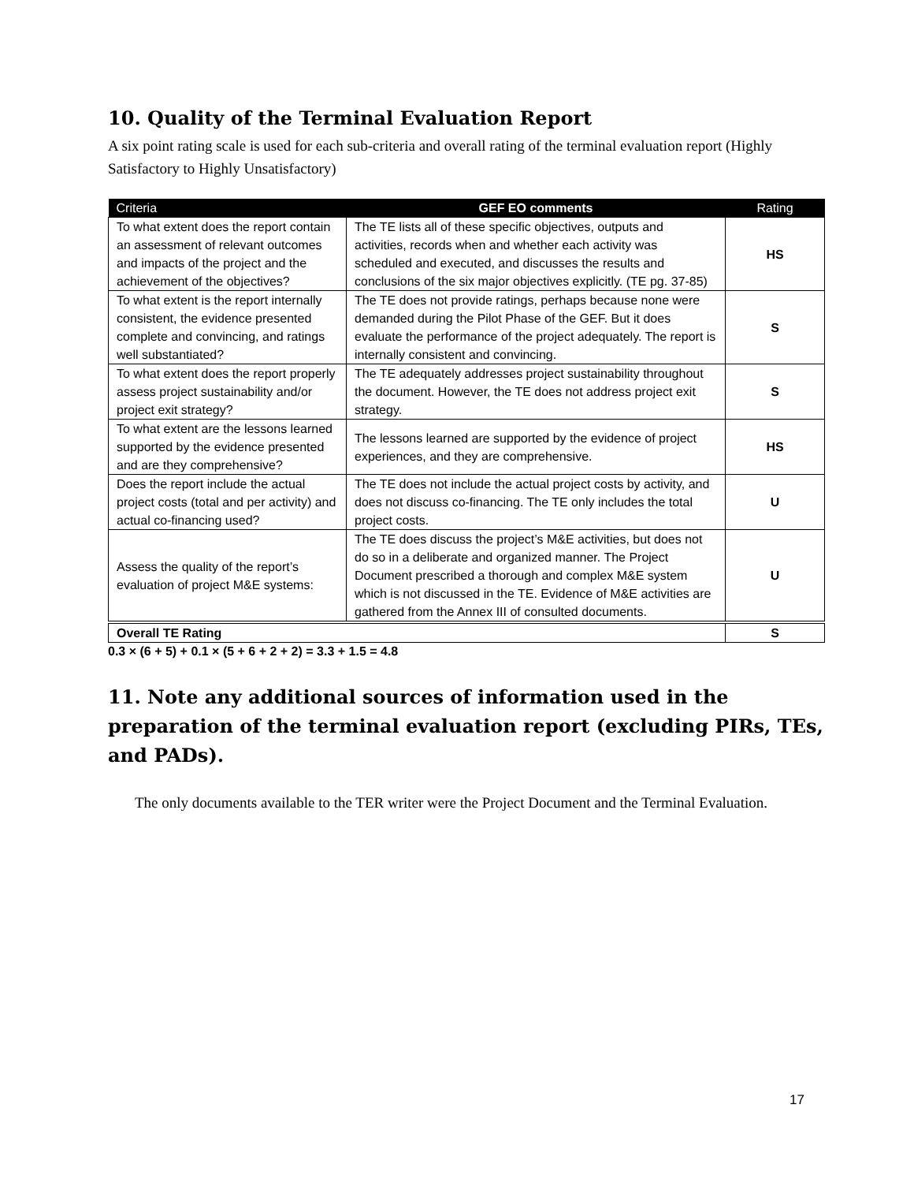10. Quality of the Terminal Evaluation Report
A six point rating scale is used for each sub-criteria and overall rating of the terminal evaluation report (Highly Satisfactory to Highly Unsatisfactory)
| Criteria | GEF EO comments | Rating |
| --- | --- | --- |
| To what extent does the report contain an assessment of relevant outcomes and impacts of the project and the achievement of the objectives? | The TE lists all of these specific objectives, outputs and activities, records when and whether each activity was scheduled and executed, and discusses the results and conclusions of the six major objectives explicitly. (TE pg. 37-85) | HS |
| To what extent is the report internally consistent, the evidence presented complete and convincing, and ratings well substantiated? | The TE does not provide ratings, perhaps because none were demanded during the Pilot Phase of the GEF. But it does evaluate the performance of the project adequately. The report is internally consistent and convincing. | S |
| To what extent does the report properly assess project sustainability and/or project exit strategy? | The TE adequately addresses project sustainability throughout the document. However, the TE does not address project exit strategy. | S |
| To what extent are the lessons learned supported by the evidence presented and are they comprehensive? | The lessons learned are supported by the evidence of project experiences, and they are comprehensive. | HS |
| Does the report include the actual project costs (total and per activity) and actual co-financing used? | The TE does not include the actual project costs by activity, and does not discuss co-financing. The TE only includes the total project costs. | U |
| Assess the quality of the report’s evaluation of project M&E systems: | The TE does discuss the project’s M&E activities, but does not do so in a deliberate and organized manner. The Project Document prescribed a thorough and complex M&E system which is not discussed in the TE. Evidence of M&E activities are gathered from the Annex III of consulted documents. | U |
| Overall TE Rating | | S |
0.3 × (6 + 5) + 0.1 × (5 + 6 + 2 + 2) = 3.3 + 1.5 = 4.8
11. Note any additional sources of information used in the preparation of the terminal evaluation report (excluding PIRs, TEs, and PADs).
The only documents available to the TER writer were the Project Document and the Terminal Evaluation.
17